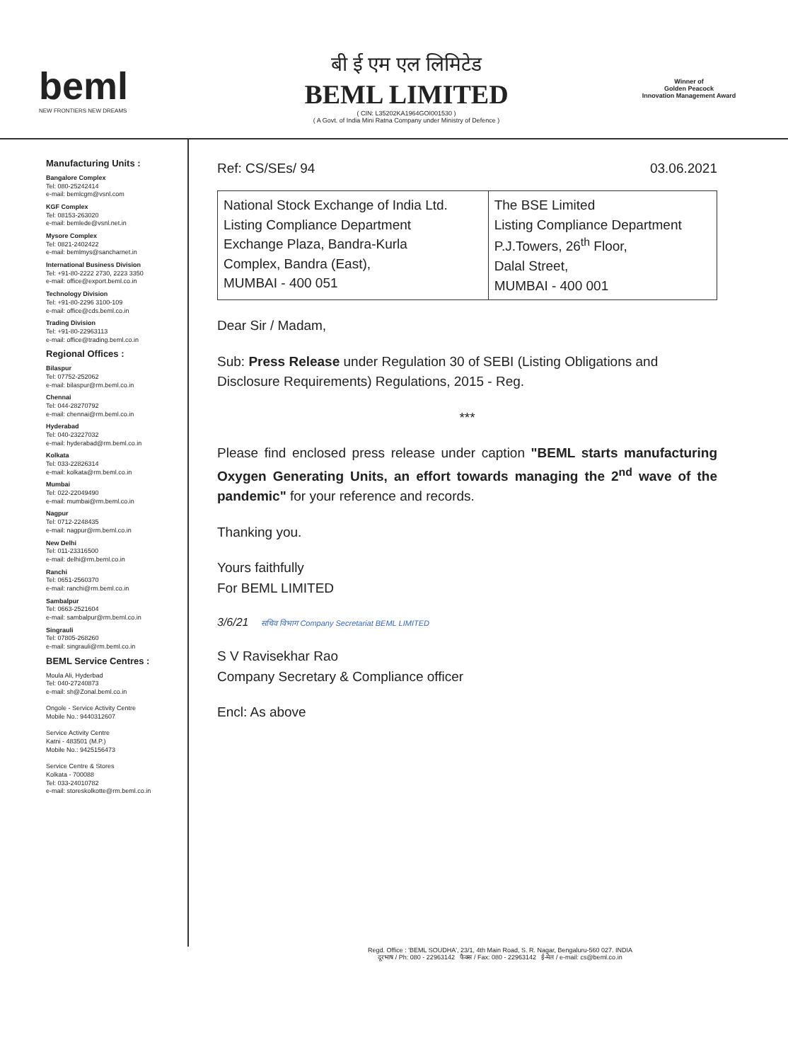beml
NEW FRONTIERS NEW DREAMS
बी ई एम एल लिमिटेड
BEML LIMITED
( CIN: L35202KA1964GOI001530 )
( A Govt. of India Mini Ratna Company under Ministry of Defence )
Winner of
Golden Peacock
Innovation Management Award
Manufacturing Units :
Bangalore Complex
Tel: 080-25242414
e-mail: bemlcgm@vsnl.com
KGF Complex
Tel: 08153-263020
e-mail: bemlede@vsnl.net.in
Mysore Complex
Tel: 0821-2402422
e-mail: bemlmys@sancharnet.in
International Business Division
Tel: +91-80-2222 2730, 2223 3350
e-mail: office@export.beml.co.in
Technology Division
Tel: +91-80-2296 3100-109
e-mail: office@cds.beml.co.in
Trading Division
Tel: +91-80-22963113
e-mail: office@trading.beml.co.in
Regional Offices :
Bilaspur
Tel: 07752-252062
e-mail: bilaspur@rm.beml.co.in
Chennai
Tel: 044-28270792
e-mail: chennai@rm.beml.co.in
Hyderabad
Tel: 040-23227032
e-mail: hyderabad@rm.beml.co.in
Kolkata
Tel: 033-22826314
e-mail: kolkata@rm.beml.co.in
Mumbai
Tel: 022-22049490
e-mail: mumbai@rm.beml.co.in
Nagpur
Tel: 0712-2248435
e-mail: nagpur@rm.beml.co.in
New Delhi
Tel: 011-23316500
e-mail: delhi@rm.beml.co.in
Ranchi
Tel: 0651-2560370
e-mail: ranchi@rm.beml.co.in
Sambalpur
Tel: 0663-2521604
e-mail: sambalpur@rm.beml.co.in
Singrauli
Tel: 07805-268260
e-mail: singrauli@rm.beml.co.in
BEML Service Centres :
Moula Ali, Hyderbad
Tel: 040-27240873
e-mail: sh@Zonal.beml.co.in
Ongole - Service Activity Centre
Mobile No.: 9440312607
Service Activity Centre
Katni - 483501 (M.P.)
Mobile No.: 9425156473
Service Centre & Stores
Kolkata - 700088
Tel: 033-24010782
e-mail: storeskolkotte@rm.beml.co.in
Ref: CS/SEs/ 94 03.06.2021
| National Stock Exchange of India Ltd. Listing Compliance Department Exchange Plaza, Bandra-Kurla Complex, Bandra (East), MUMBAI - 400 051 | The BSE Limited Listing Compliance Department P.J.Towers, 26<sup>th</sup> Floor, Dalal Street, MUMBAI - 400 001 |
Dear Sir / Madam,
Sub: Press Release under Regulation 30 of SEBI (Listing Obligations and Disclosure Requirements) Regulations, 2015 - Reg.
***
Please find enclosed press release under caption "BEML starts manufacturing Oxygen Generating Units, an effort towards managing the 2<sup>nd</sup> wave of the pandemic" for your reference and records.
Thanking you.
Yours faithfully
For BEML LIMITED
3/6/21 सचिव विभाग Company Secretariat BEML LIMITED
S V Ravisekhar Rao
Company Secretary & Compliance officer
Encl: As above
Regd. Office : 'BEML SOUDHA', 23/1, 4th Main Road, S. R. Nagar, Bengaluru-560 027. INDIA
दूरभाष / Ph: 080 - 22963142 फैक्स / Fax: 080 - 22963142 ई-मेल / e-mail: cs@beml.co.in